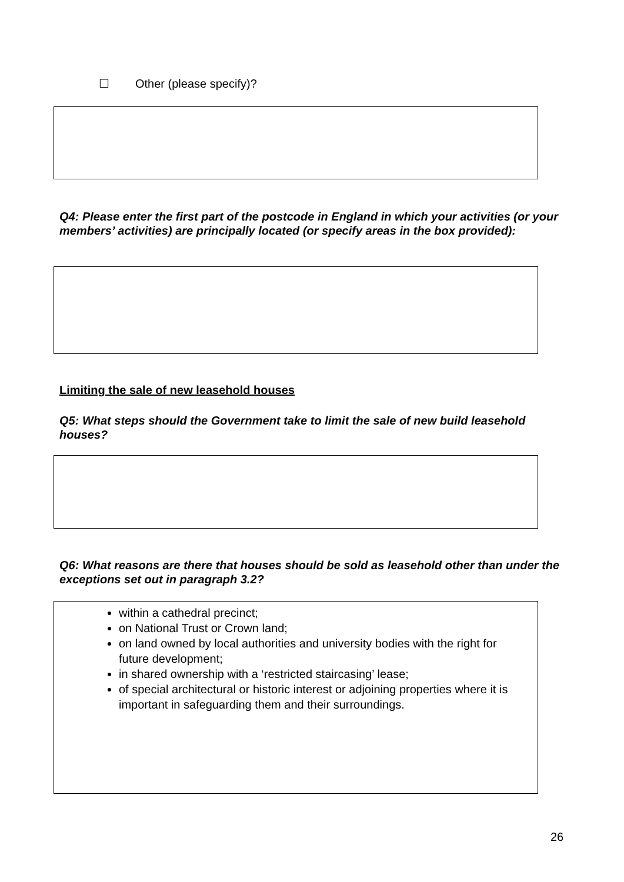☐ Other (please specify)?
Q4: Please enter the first part of the postcode in England in which your activities (or your members’ activities) are principally located (or specify areas in the box provided):
Limiting the sale of new leasehold houses
Q5: What steps should the Government take to limit the sale of new build leasehold houses?
Q6: What reasons are there that houses should be sold as leasehold other than under the exceptions set out in paragraph 3.2?
within a cathedral precinct;
on National Trust or Crown land;
on land owned by local authorities and university bodies with the right for future development;
in shared ownership with a ‘restricted staircasing’ lease;
of special architectural or historic interest or adjoining properties where it is important in safeguarding them and their surroundings.
26